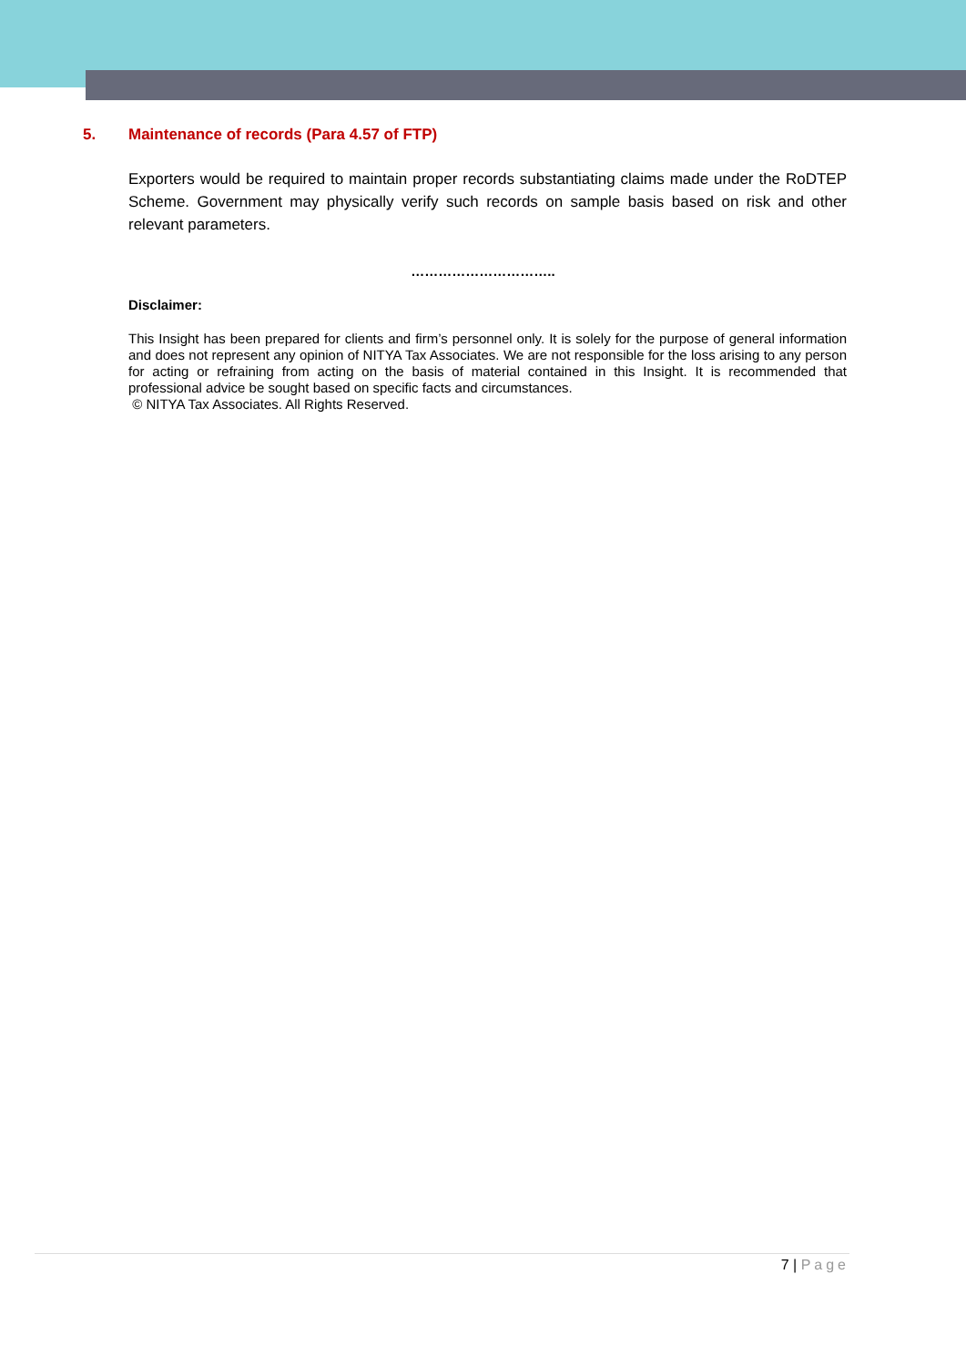5. Maintenance of records (Para 4.57 of FTP)
Exporters would be required to maintain proper records substantiating claims made under the RoDTEP Scheme. Government may physically verify such records on sample basis based on risk and other relevant parameters.
…………………………..
Disclaimer:
This Insight has been prepared for clients and firm’s personnel only. It is solely for the purpose of general information and does not represent any opinion of NITYA Tax Associates. We are not responsible for the loss arising to any person for acting or refraining from acting on the basis of material contained in this Insight. It is recommended that professional advice be sought based on specific facts and circumstances.
© NITYA Tax Associates. All Rights Reserved.
7 | Page